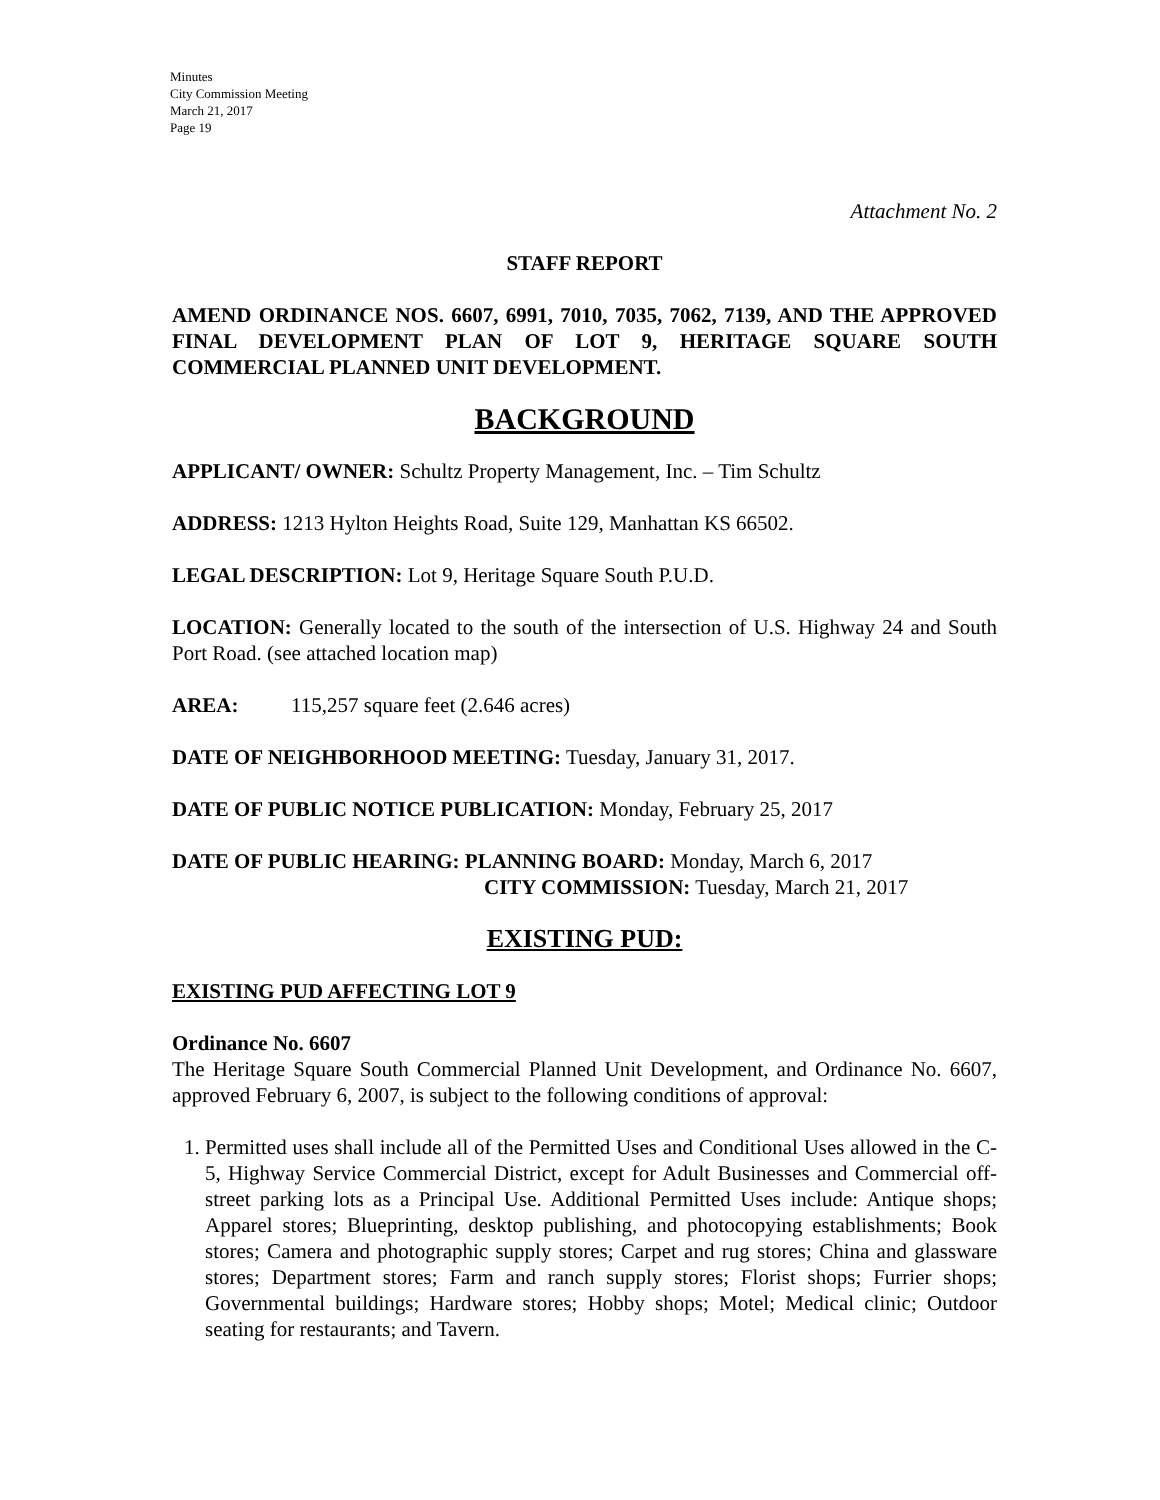Minutes
City Commission Meeting
March 21, 2017
Page 19
Attachment No. 2
STAFF REPORT
AMEND ORDINANCE NOS. 6607, 6991, 7010, 7035, 7062, 7139, AND THE APPROVED FINAL DEVELOPMENT PLAN OF LOT 9, HERITAGE SQUARE SOUTH COMMERCIAL PLANNED UNIT DEVELOPMENT.
BACKGROUND
APPLICANT/ OWNER: Schultz Property Management, Inc. – Tim Schultz
ADDRESS: 1213 Hylton Heights Road, Suite 129, Manhattan KS 66502.
LEGAL DESCRIPTION: Lot 9, Heritage Square South P.U.D.
LOCATION: Generally located to the south of the intersection of U.S. Highway 24 and South Port Road. (see attached location map)
AREA: 115,257 square feet (2.646 acres)
DATE OF NEIGHBORHOOD MEETING: Tuesday, January 31, 2017.
DATE OF PUBLIC NOTICE PUBLICATION: Monday, February 25, 2017
DATE OF PUBLIC HEARING: PLANNING BOARD: Monday, March 6, 2017
CITY COMMISSION: Tuesday, March 21, 2017
EXISTING PUD:
EXISTING PUD AFFECTING LOT 9
Ordinance No. 6607
The Heritage Square South Commercial Planned Unit Development, and Ordinance No. 6607, approved February 6, 2007, is subject to the following conditions of approval:
1. Permitted uses shall include all of the Permitted Uses and Conditional Uses allowed in the C-5, Highway Service Commercial District, except for Adult Businesses and Commercial off-street parking lots as a Principal Use. Additional Permitted Uses include: Antique shops; Apparel stores; Blueprinting, desktop publishing, and photocopying establishments; Book stores; Camera and photographic supply stores; Carpet and rug stores; China and glassware stores; Department stores; Farm and ranch supply stores; Florist shops; Furrier shops; Governmental buildings; Hardware stores; Hobby shops; Motel; Medical clinic; Outdoor seating for restaurants; and Tavern.